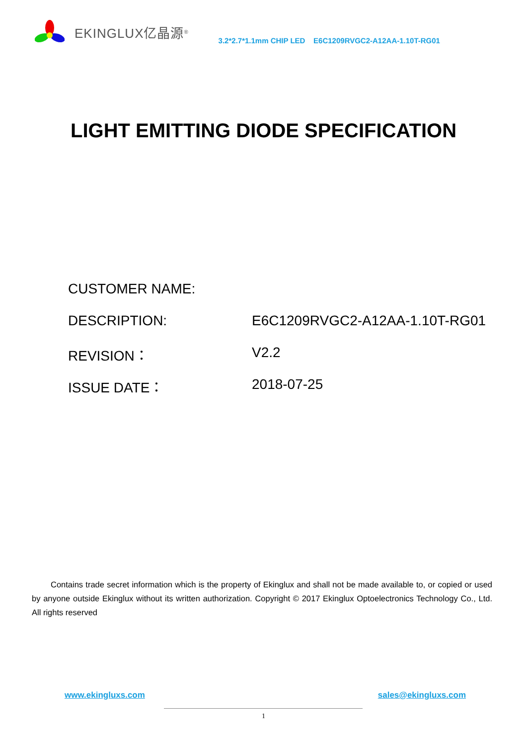EKINGLUX亿晶源<sup>®</sup>
3.2*2.7*1.1mm CHIP LED E6C1209RVGC2-A12AA-1.10T-RG01
LIGHT EMITTING DIODE SPECIFICATION
CUSTOMER NAME:
DESCRIPTION: E6C1209RVGC2-A12AA-1.10T-RG01
REVISION： V2.2
ISSUE DATE： 2018-07-25
Contains trade secret information which is the property of Ekinglux and shall not be made available to, or copied or used by anyone outside Ekinglux without its written authorization. Copyright © 2017 Ekinglux Optoelectronics Technology Co., Ltd. All rights reserved
www.ekingluxs.com sales@ekingluxs.com
1